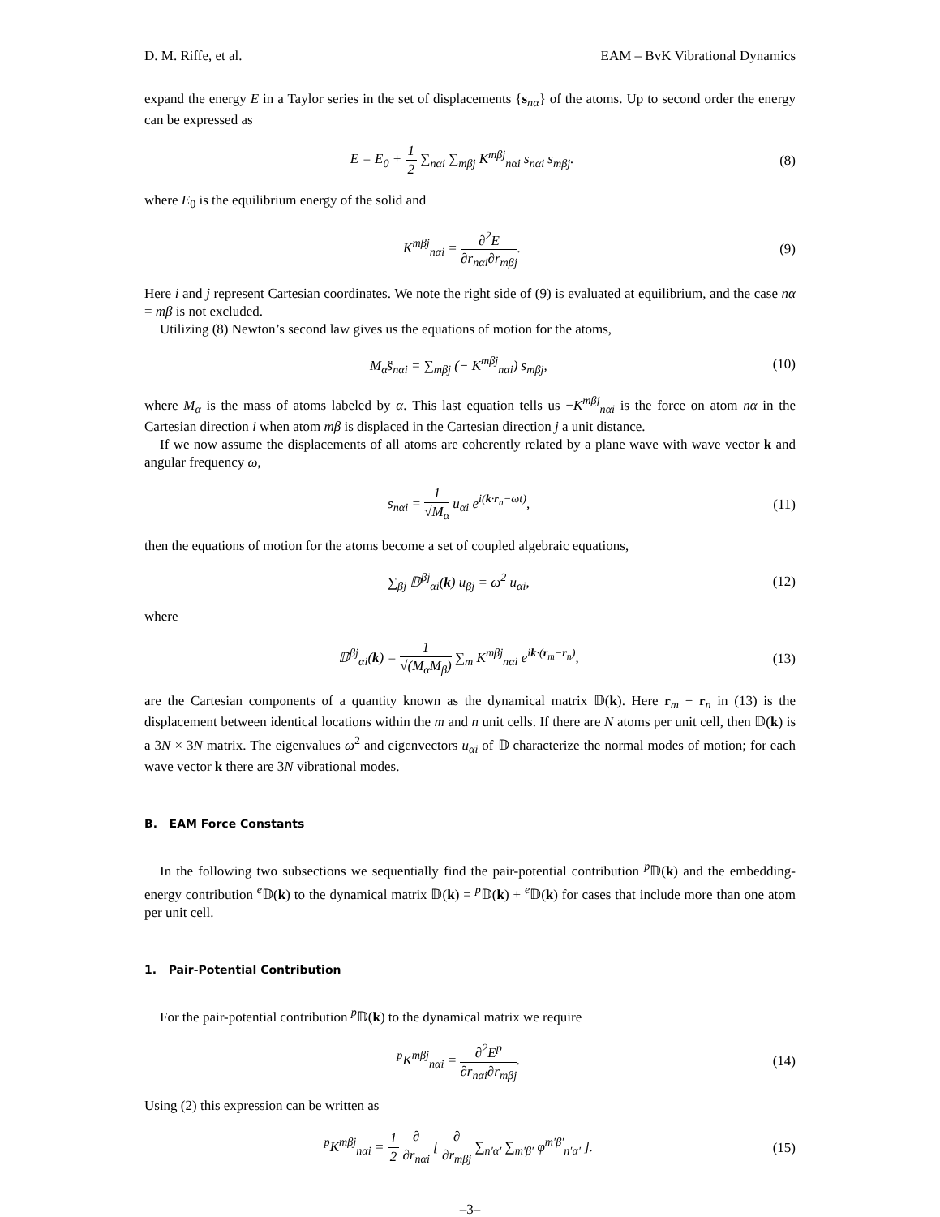D. M. Riffe, et al. EAM – BvK Vibrational Dynamics
expand the energy E in a Taylor series in the set of displacements {s<sub>nα</sub>} of the atoms. Up to second order the energy can be expressed as
E = E<sub>0</sub> + 1 2 ∑<sub>nαi</sub> ∑<sub>mβj</sub> K<sup>mβj</sup><sub>nαi</sub> s<sub>nαi</sub> s<sub>mβj</sub>.
(8)
where E<sub>0</sub> is the equilibrium energy of the solid and
K<sup>mβj</sup><sub>nαi</sub> = ∂<sup>2</sup>E ∂r<sub>nαi</sub>∂r<sub>mβj</sub>. (9)
Here i and j represent Cartesian coordinates. We note the right side of (9) is evaluated at equilibrium, and the case nα = mβ is not excluded.
Utilizing (8) Newton’s second law gives us the equations of motion for the atoms,
M<sub>α</sub>s̈<sub>nαi</sub> = ∑<sub>mβj</sub> (− K<sup>mβj</sup><sub>nαi</sub>) s<sub>mβj</sub>,
(10)
where M<sub>α</sub> is the mass of atoms labeled by α. This last equation tells us −K<sup>mβj</sup><sub>nαi</sub> is the force on atom nα in the Cartesian direction i when atom mβ is displaced in the Cartesian direction j a unit distance.
If we now assume the displacements of all atoms are coherently related by a plane wave with wave vector k and angular frequency ω,
s<sub>nαi</sub> = 1 √M<sub>α</sub> u<sub>αi</sub> e<sup>i(k·r<sub>n</sub>−ωt)</sup>, (11)
then the equations of motion for the atoms become a set of coupled algebraic equations,
∑<sub>βj</sub> 𝔻<sup>βj</sup><sub>αi</sub>(k) u<sub>βj</sub> = ω<sup>2</sup> u<sub>αi</sub>, (12)
where
𝔻<sup>βj</sup><sub>αi</sub>(k) = 1 √(M<sub>α</sub>M<sub>β</sub>) ∑<sub>m</sub> K<sup>mβj</sup><sub>nαi</sub> e<sup>ik·(r<sub>m</sub>−r<sub>n</sub>)</sup>,
(13)
are the Cartesian components of a quantity known as the dynamical matrix 𝔻(k). Here r<sub>m</sub> − r<sub>n</sub> in (13) is the displacement between identical locations within the m and n unit cells. If there are N atoms per unit cell, then 𝔻(k) is a 3N × 3N matrix. The eigenvalues ω<sup>2</sup> and eigenvectors u<sub>αi</sub> of 𝔻 characterize the normal modes of motion; for each wave vector k there are 3N vibrational modes.
B. EAM Force Constants
In the following two subsections we sequentially find the pair-potential contribution <sup>p</sup>𝔻(k) and the embedding-energy contribution <sup>e</sup>𝔻(k) to the dynamical matrix 𝔻(k) = <sup>p</sup>𝔻(k) + <sup>e</sup>𝔻(k) for cases that include more than one atom per unit cell.
1. Pair-Potential Contribution
For the pair-potential contribution <sup>p</sup>𝔻(k) to the dynamical matrix we require
<sup>p</sup> K<sup>mβj</sup><sub>nαi</sub> = ∂<sup>2</sup>E<sup>p</sup> ∂r<sub>nαi</sub>∂r<sub>mβj</sub>. (14)
Using (2) this expression can be written as
<sup>p</sup> K<sup>mβj</sup><sub>nαi</sub> = 1 2 ∂ ∂r<sub>nαi</sub> [ ∂ ∂r<sub>mβj</sub> ∑<sub>n′α′</sub> ∑<sub>m′β′</sub> φ<sup>m′β′</sup><sub>n′α′</sub> ].
(15)
–3–